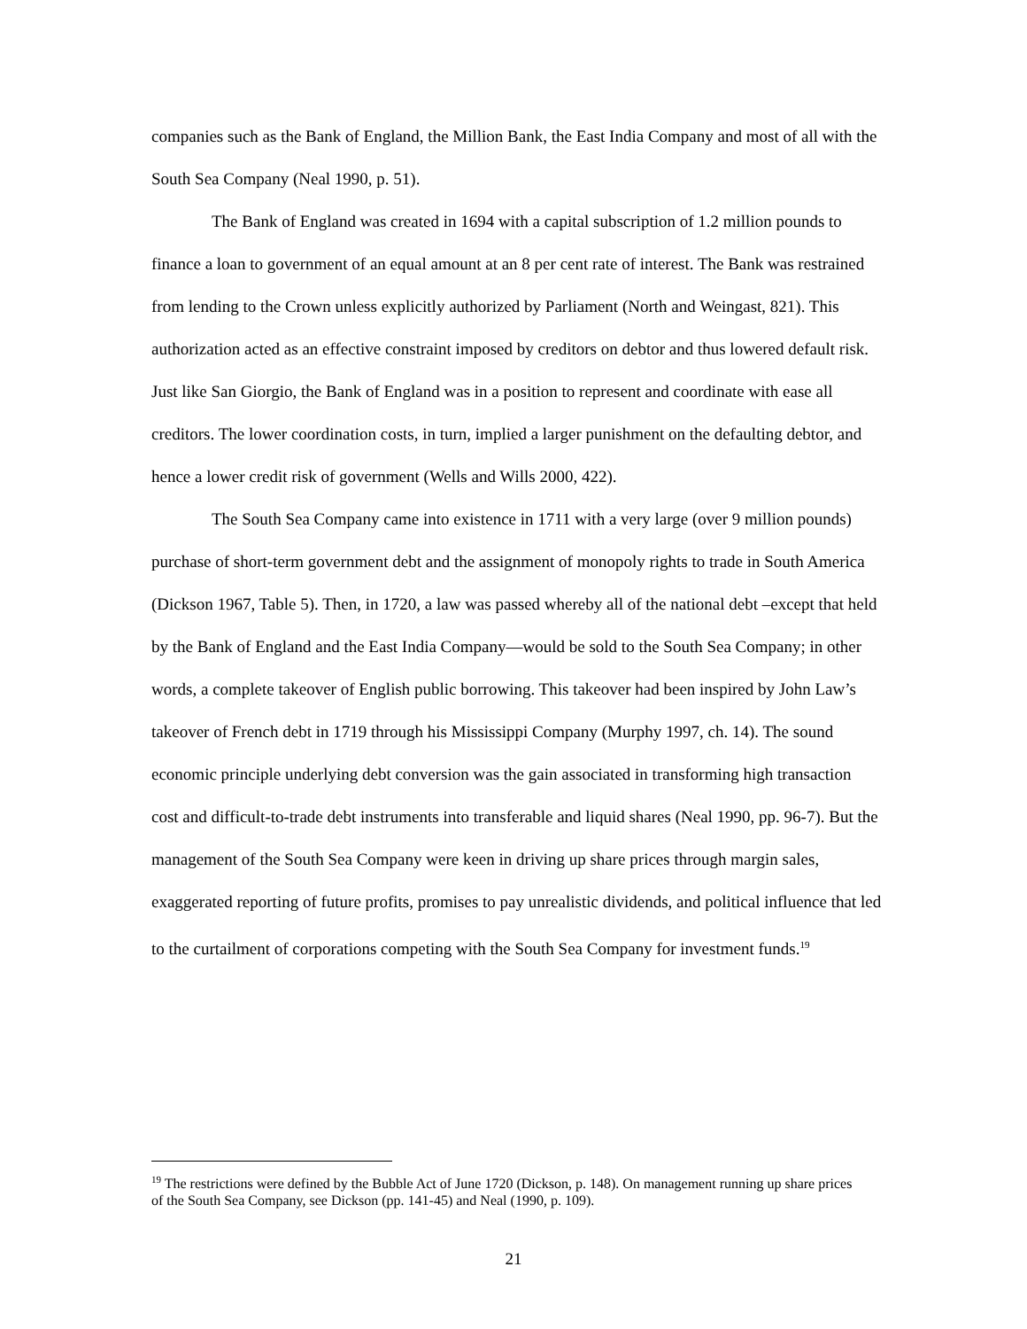companies such as the Bank of England, the Million Bank, the East India Company and most of all with the South Sea Company (Neal 1990, p. 51).
The Bank of England was created in 1694 with a capital subscription of 1.2 million pounds to finance a loan to government of an equal amount at an 8 per cent rate of interest. The Bank was restrained from lending to the Crown unless explicitly authorized by Parliament (North and Weingast, 821). This authorization acted as an effective constraint imposed by creditors on debtor and thus lowered default risk. Just like San Giorgio, the Bank of England was in a position to represent and coordinate with ease all creditors. The lower coordination costs, in turn, implied a larger punishment on the defaulting debtor, and hence a lower credit risk of government (Wells and Wills 2000, 422).
The South Sea Company came into existence in 1711 with a very large (over 9 million pounds) purchase of short-term government debt and the assignment of monopoly rights to trade in South America (Dickson 1967, Table 5). Then, in 1720, a law was passed whereby all of the national debt –except that held by the Bank of England and the East India Company—would be sold to the South Sea Company; in other words, a complete takeover of English public borrowing. This takeover had been inspired by John Law’s takeover of French debt in 1719 through his Mississippi Company (Murphy 1997, ch. 14). The sound economic principle underlying debt conversion was the gain associated in transforming high transaction cost and difficult-to-trade debt instruments into transferable and liquid shares (Neal 1990, pp. 96-7). But the management of the South Sea Company were keen in driving up share prices through margin sales, exaggerated reporting of future profits, promises to pay unrealistic dividends, and political influence that led to the curtailment of corporations competing with the South Sea Company for investment funds.<sup>19</sup>
<sup>19</sup> The restrictions were defined by the Bubble Act of June 1720 (Dickson, p. 148). On management running up share prices of the South Sea Company, see Dickson (pp. 141-45) and Neal (1990, p. 109).
21